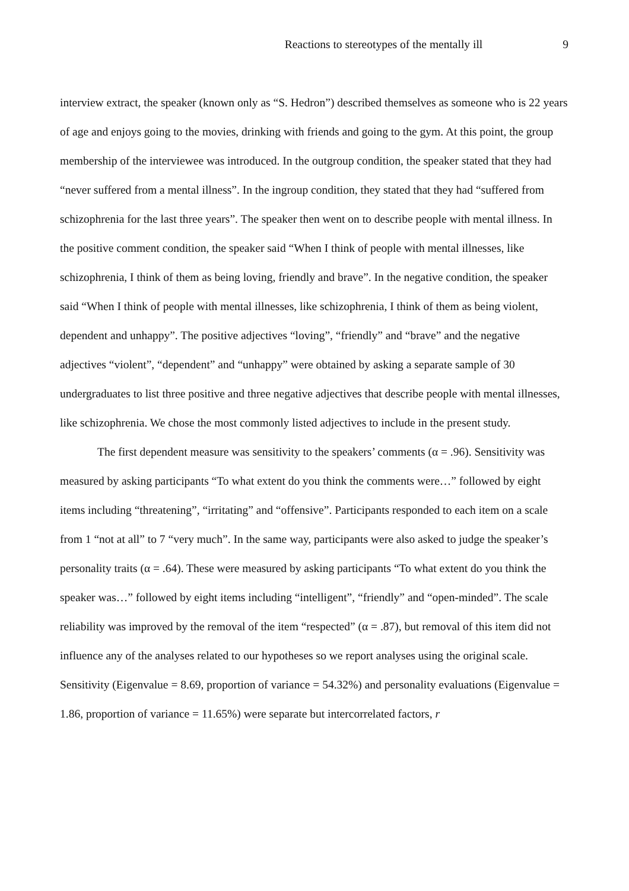Reactions to stereotypes of the mentally ill 9
interview extract, the speaker (known only as “S. Hedron”) described themselves as someone who is 22 years of age and enjoys going to the movies, drinking with friends and going to the gym. At this point, the group membership of the interviewee was introduced. In the outgroup condition, the speaker stated that they had “never suffered from a mental illness”. In the ingroup condition, they stated that they had “suffered from schizophrenia for the last three years”. The speaker then went on to describe people with mental illness. In the positive comment condition, the speaker said “When I think of people with mental illnesses, like schizophrenia, I think of them as being loving, friendly and brave”. In the negative condition, the speaker said “When I think of people with mental illnesses, like schizophrenia, I think of them as being violent, dependent and unhappy”. The positive adjectives “loving”, “friendly” and “brave” and the negative adjectives “violent”, “dependent” and “unhappy” were obtained by asking a separate sample of 30 undergraduates to list three positive and three negative adjectives that describe people with mental illnesses, like schizophrenia. We chose the most commonly listed adjectives to include in the present study.
The first dependent measure was sensitivity to the speakers’ comments (α = .96). Sensitivity was measured by asking participants “To what extent do you think the comments were…” followed by eight items including “threatening”, “irritating” and “offensive”. Participants responded to each item on a scale from 1 “not at all” to 7 “very much”. In the same way, participants were also asked to judge the speaker’s personality traits (α = .64). These were measured by asking participants “To what extent do you think the speaker was…” followed by eight items including “intelligent”, “friendly” and “open-minded”. The scale reliability was improved by the removal of the item “respected” (α = .87), but removal of this item did not influence any of the analyses related to our hypotheses so we report analyses using the original scale. Sensitivity (Eigenvalue = 8.69, proportion of variance = 54.32%) and personality evaluations (Eigenvalue = 1.86, proportion of variance = 11.65%) were separate but intercorrelated factors, r